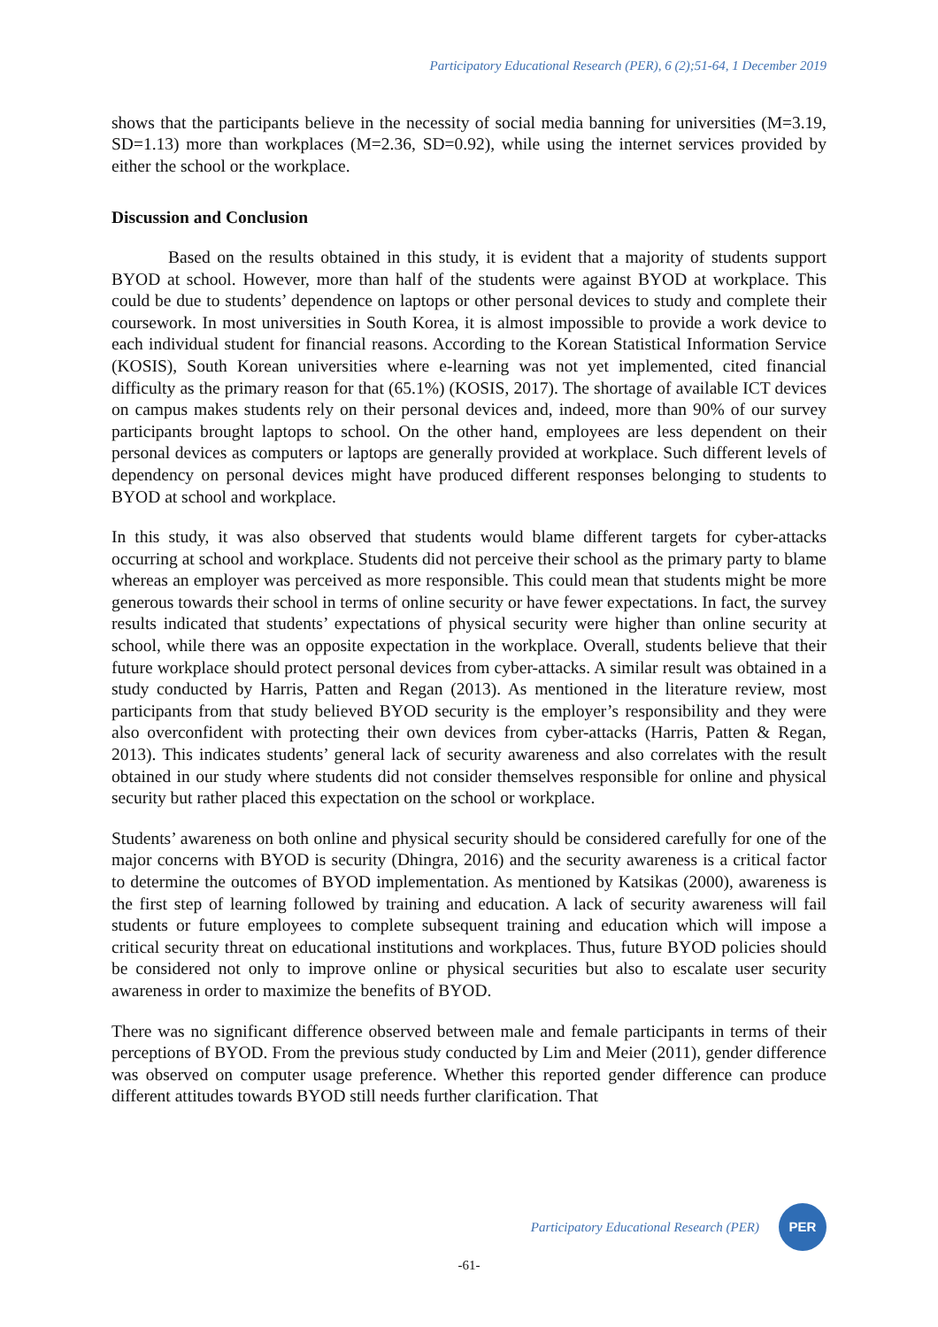Participatory Educational Research (PER), 6 (2);51-64, 1 December 2019
shows that the participants believe in the necessity of social media banning for universities (M=3.19, SD=1.13) more than workplaces (M=2.36, SD=0.92), while using the internet services provided by either the school or the workplace.
Discussion and Conclusion
Based on the results obtained in this study, it is evident that a majority of students support BYOD at school. However, more than half of the students were against BYOD at workplace. This could be due to students’ dependence on laptops or other personal devices to study and complete their coursework. In most universities in South Korea, it is almost impossible to provide a work device to each individual student for financial reasons. According to the Korean Statistical Information Service (KOSIS), South Korean universities where e-learning was not yet implemented, cited financial difficulty as the primary reason for that (65.1%) (KOSIS, 2017). The shortage of available ICT devices on campus makes students rely on their personal devices and, indeed, more than 90% of our survey participants brought laptops to school. On the other hand, employees are less dependent on their personal devices as computers or laptops are generally provided at workplace. Such different levels of dependency on personal devices might have produced different responses belonging to students to BYOD at school and workplace.
In this study, it was also observed that students would blame different targets for cyber-attacks occurring at school and workplace. Students did not perceive their school as the primary party to blame whereas an employer was perceived as more responsible. This could mean that students might be more generous towards their school in terms of online security or have fewer expectations. In fact, the survey results indicated that students’ expectations of physical security were higher than online security at school, while there was an opposite expectation in the workplace. Overall, students believe that their future workplace should protect personal devices from cyber-attacks. A similar result was obtained in a study conducted by Harris, Patten and Regan (2013). As mentioned in the literature review, most participants from that study believed BYOD security is the employer’s responsibility and they were also overconfident with protecting their own devices from cyber-attacks (Harris, Patten & Regan, 2013). This indicates students’ general lack of security awareness and also correlates with the result obtained in our study where students did not consider themselves responsible for online and physical security but rather placed this expectation on the school or workplace.
Students’ awareness on both online and physical security should be considered carefully for one of the major concerns with BYOD is security (Dhingra, 2016) and the security awareness is a critical factor to determine the outcomes of BYOD implementation. As mentioned by Katsikas (2000), awareness is the first step of learning followed by training and education. A lack of security awareness will fail students or future employees to complete subsequent training and education which will impose a critical security threat on educational institutions and workplaces. Thus, future BYOD policies should be considered not only to improve online or physical securities but also to escalate user security awareness in order to maximize the benefits of BYOD.
There was no significant difference observed between male and female participants in terms of their perceptions of BYOD. From the previous study conducted by Lim and Meier (2011), gender difference was observed on computer usage preference. Whether this reported gender difference can produce different attitudes towards BYOD still needs further clarification. That
Participatory Educational Research (PER) PER
-61-